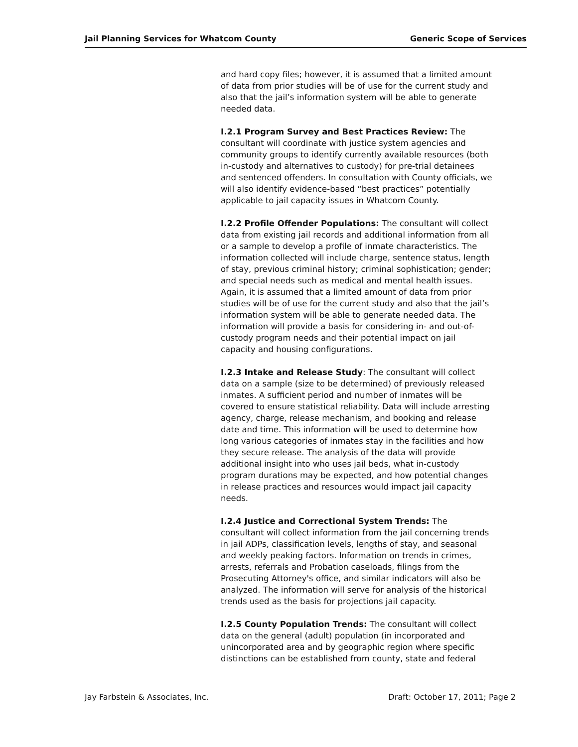Jail Planning Services for Whatcom County Generic Scope of Services
and hard copy files; however, it is assumed that a limited amount of data from prior studies will be of use for the current study and also that the jail’s information system will be able to generate needed data.
I.2.1 Program Survey and Best Practices Review: The consultant will coordinate with justice system agencies and community groups to identify currently available resources (both in-custody and alternatives to custody) for pre-trial detainees and sentenced offenders. In consultation with County officials, we will also identify evidence-based “best practices” potentially applicable to jail capacity issues in Whatcom County.
I.2.2 Profile Offender Populations: The consultant will collect data from existing jail records and additional information from all or a sample to develop a profile of inmate characteristics. The information collected will include charge, sentence status, length of stay, previous criminal history; criminal sophistication; gender; and special needs such as medical and mental health issues. Again, it is assumed that a limited amount of data from prior studies will be of use for the current study and also that the jail’s information system will be able to generate needed data. The information will provide a basis for considering in- and out-of-custody program needs and their potential impact on jail capacity and housing configurations.
I.2.3 Intake and Release Study: The consultant will collect data on a sample (size to be determined) of previously released inmates. A sufficient period and number of inmates will be covered to ensure statistical reliability. Data will include arresting agency, charge, release mechanism, and booking and release date and time. This information will be used to determine how long various categories of inmates stay in the facilities and how they secure release. The analysis of the data will provide additional insight into who uses jail beds, what in-custody program durations may be expected, and how potential changes in release practices and resources would impact jail capacity needs.
I.2.4 Justice and Correctional System Trends: The consultant will collect information from the jail concerning trends in jail ADPs, classification levels, lengths of stay, and seasonal and weekly peaking factors. Information on trends in crimes, arrests, referrals and Probation caseloads, filings from the Prosecuting Attorney's office, and similar indicators will also be analyzed. The information will serve for analysis of the historical trends used as the basis for projections jail capacity.
I.2.5 County Population Trends: The consultant will collect data on the general (adult) population (in incorporated and unincorporated area and by geographic region where specific distinctions can be established from county, state and federal
Jay Farbstein & Associates, Inc. Draft: October 17, 2011; Page 2